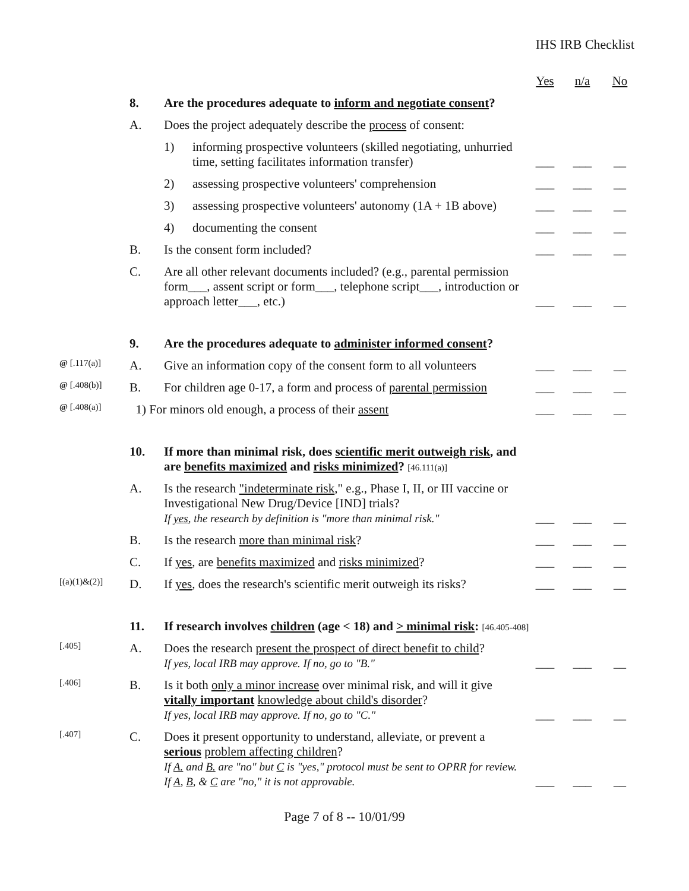IHS IRB Checklist
| | | | | Yes | n/a | No |
| | 8. | Are the procedures adequate to inform and negotiate consent ? | | | | |
| | A. | Does the project adequately describe the process of consent: | | | | |
| | | 1) | informing prospective volunteers (skilled negotiating, unhurried time, setting facilitates information transfer) | ___ | ___ | __ |
| | | 2) | assessing prospective volunteers' comprehension | ___ | ___ | __ |
| | | 3) | assessing prospective volunteers' autonomy (1A + 1B above) | ___ | ___ | __ |
| | | 4) | documenting the consent | ___ | ___ | __ |
| | B. | Is the consent form included? | | ___ | ___ | __ |
| | C. | Are all other relevant documents included? (e.g., parental permission form___, assent script or form___, telephone script___, introduction or approach letter___, etc.) | | ___ | ___ | __ |
| | 9. | Are the procedures adequate to administer informed consent ? | | | | |
| @ [.117(a)] | A. | Give an information copy of the consent form to all volunteers | | ___ | ___ | __ |
| @ [.408(b)] | B. | For children age 0-17, a form and process of parental permission | | ___ | ___ | __ |
| @ [.408(a)] | 1) For minors old enough, a process of their assent | | | ___ | ___ | __ |
| | 10. | If more than minimal risk, does scientific merit outweigh risk , and are benefits maximized and risks minimized ? [46.111(a)] | | | | |
| | A. | Is the research "indeterminate risk ," e.g., Phase I, II, or III vaccine or Investigational New Drug/Device [IND] trials? If yes , the research by definition is "more than minimal risk." | | ___ | ___ | __ |
| | B. | Is the research more than minimal risk ? | | ___ | ___ | __ |
| | C. | If yes , are benefits maximized and risks minimized ? | | ___ | ___ | __ |
| [(a)(1)&(2)] | D. | If yes , does the research's scientific merit outweigh its risks? | | ___ | ___ | __ |
| | 11. | If research involves children (age < 18) and > minimal risk : [46.405-408] | | | | |
| [.405] | A. | Does the research present the prospect of direct benefit to child ? If yes, local IRB may approve. If no, go to "B." | | ___ | ___ | __ |
| [.406] | B. | Is it both only a minor increase over minimal risk, and will it give vitally important knowledge about child's disorder ? If yes, local IRB may approve. If no, go to "C." | | ___ | ___ | __ |
| [.407] | C. | Does it present opportunity to understand, alleviate, or prevent a serious problem affecting children ? If A. and B. are "no" but C is "yes," protocol must be sent to OPRR for review. If A , B , & C are "no," it is not approvable. | | ___ | ___ | __ |
Page 7 of 8 -- 10/01/99